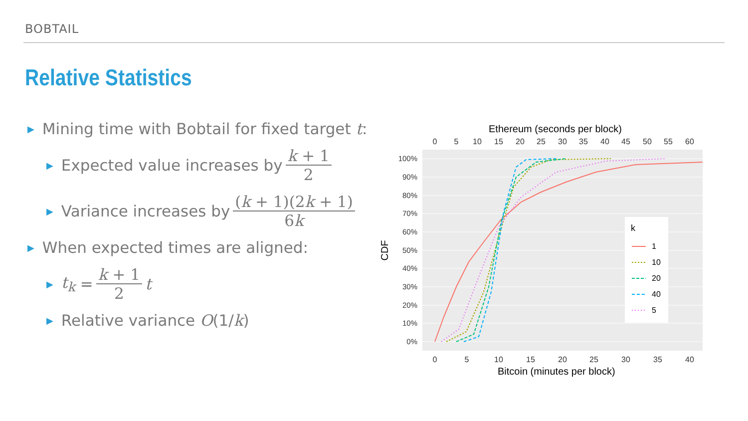BOBTAIL
Relative Statistics
▶ Mining time with Bobtail for fixed target t:
▶ Expected value increases by k + 1 2
▶ Variance increases by (k + 1)(2k + 1) 6k
▶ When expected times are aligned:
▶ t<sub>k</sub> = k + 1 2 t
▶ Relative variance O (1/ k)
Ethereum (seconds per block)
0
5
10
15
20
25
30
35
40
45
50
55
60
100%
90%
80%
70%
60%
50%
40%
30%
20%
10%
0%
CDF
k
1
10
20
40
5
0
5
10
15
20
25
30
35
40
Bitcoin (minutes per block)